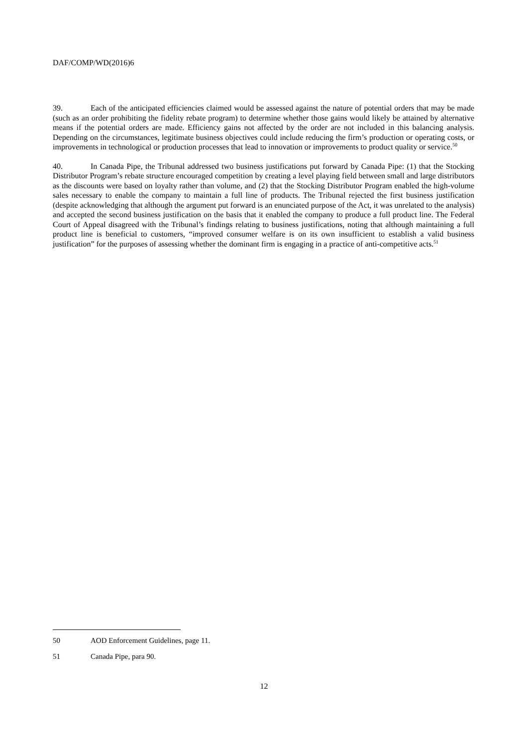DAF/COMP/WD(2016)6
39. Each of the anticipated efficiencies claimed would be assessed against the nature of potential orders that may be made (such as an order prohibiting the fidelity rebate program) to determine whether those gains would likely be attained by alternative means if the potential orders are made. Efficiency gains not affected by the order are not included in this balancing analysis. Depending on the circumstances, legitimate business objectives could include reducing the firm’s production or operating costs, or improvements in technological or production processes that lead to innovation or improvements to product quality or service.<sup>50</sup>
40. In Canada Pipe, the Tribunal addressed two business justifications put forward by Canada Pipe: (1) that the Stocking Distributor Program’s rebate structure encouraged competition by creating a level playing field between small and large distributors as the discounts were based on loyalty rather than volume, and (2) that the Stocking Distributor Program enabled the high-volume sales necessary to enable the company to maintain a full line of products. The Tribunal rejected the first business justification (despite acknowledging that although the argument put forward is an enunciated purpose of the Act, it was unrelated to the analysis) and accepted the second business justification on the basis that it enabled the company to produce a full product line. The Federal Court of Appeal disagreed with the Tribunal’s findings relating to business justifications, noting that although maintaining a full product line is beneficial to customers, “improved consumer welfare is on its own insufficient to establish a valid business justification” for the purposes of assessing whether the dominant firm is engaging in a practice of anti-competitive acts.<sup>51</sup>
50 AOD Enforcement Guidelines, page 11.
51 Canada Pipe, para 90.
12